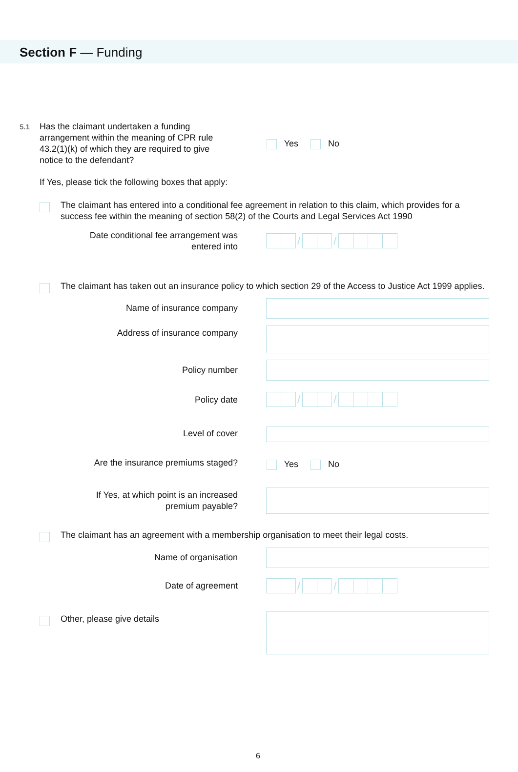Section F — Funding
5.1
Has the claimant undertaken a funding arrangement within the meaning of CPR rule 43.2(1)(k) of which they are required to give notice to the defendant?
Yes No
If Yes, please tick the following boxes that apply:
The claimant has entered into a conditional fee agreement in relation to this claim, which provides for a success fee within the meaning of section 58(2) of the Courts and Legal Services Act 1990
Date conditional fee arrangement was entered into
/ /
The claimant has taken out an insurance policy to which section 29 of the Access to Justice Act 1999 applies.
Name of insurance company
Address of insurance company
Policy number
Policy date / /
Level of cover
Are the insurance premiums staged?
Yes No
If Yes, at which point is an increased premium payable?
The claimant has an agreement with a membership organisation to meet their legal costs.
Name of organisation
Date of agreement / /
Other, please give details
6